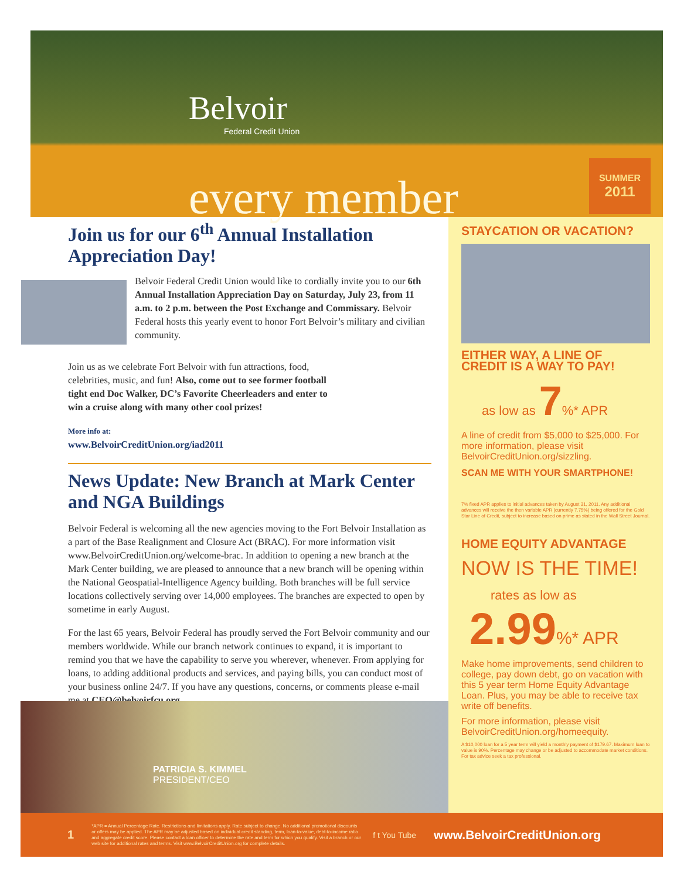Belvoir
Federal Credit Union
every member
SUMMER
2011
Join us for our 6<sup>th</sup> Annual Installation Appreciation Day!
Belvoir Federal Credit Union would like to cordially invite you to our 6th Annual Installation Appreciation Day on Saturday, July 23, from 11 a.m. to 2 p.m. between the Post Exchange and Commissary. Belvoir Federal hosts this yearly event to honor Fort Belvoir’s military and civilian community.
Join us as we celebrate Fort Belvoir with fun attractions, food, celebrities, music, and fun! Also, come out to see former football tight end Doc Walker, DC’s Favorite Cheerleaders and enter to win a cruise along with many other cool prizes!
More info at:
www.BelvoirCreditUnion.org/iad2011
News Update: New Branch at Mark Center and NGA Buildings
Belvoir Federal is welcoming all the new agencies moving to the Fort Belvoir Installation as a part of the Base Realignment and Closure Act (BRAC). For more information visit www.BelvoirCreditUnion.org/welcome-brac. In addition to opening a new branch at the Mark Center building, we are pleased to announce that a new branch will be opening within the National Geospatial-Intelligence Agency building. Both branches will be full service locations collectively serving over 14,000 employees. The branches are expected to open by sometime in early August.
For the last 65 years, Belvoir Federal has proudly served the Fort Belvoir community and our members worldwide. While our branch network continues to expand, it is important to remind you that we have the capability to serve you wherever, whenever. From applying for loans, to adding additional products and services, and paying bills, you can conduct most of your business online 24/7. If you have any questions, concerns, or comments please e-mail me at CEO@belvoirfcu.org.
PATRICIA S. KIMMEL
PRESIDENT/CEO
STAYCATION OR VACATION?
EITHER WAY, A LINE OF CREDIT IS A WAY TO PAY!
as low as 7%* APR
A line of credit from $5,000 to $25,000. For more information, please visit BelvoirCreditUnion.org/sizzling.
SCAN ME WITH YOUR SMARTPHONE!
7% fixed APR applies to initial advances taken by August 31, 2011. Any additional advances will receive the then variable APR (currently 7.75%) being offered for the Gold Star Line of Credit, subject to increase based on prime as stated in the Wall Street Journal.
HOME EQUITY ADVANTAGE
NOW IS THE TIME!
rates as low as
2.99%* APR
Make home improvements, send children to college, pay down debt, go on vacation with this 5 year term Home Equity Advantage Loan. Plus, you may be able to receive tax write off benefits.
For more information, please visit BelvoirCreditUnion.org/homeequity.
A $10,000 loan for a 5 year term will yield a monthly payment of $179.67. Maximum loan to value is 90%. Percentage may change or be adjusted to accommodate market conditions. For tax advice seek a tax professional.
1 *APR = Annual Percentage Rate. Restrictions and limitations apply. Rate subject to change. No additional promotional discounts or offers may be applied. The APR may be adjusted based on individual credit standing, term, loan-to-value, debt-to-income ratio and aggregate credit score. Please contact a loan officer to determine the rate and term for which you qualify. Visit a branch or our web site for additional rates and terms. Visit www.BelvoirCreditUnion.org for complete details. f t You Tube www.BelvoirCreditUnion.org